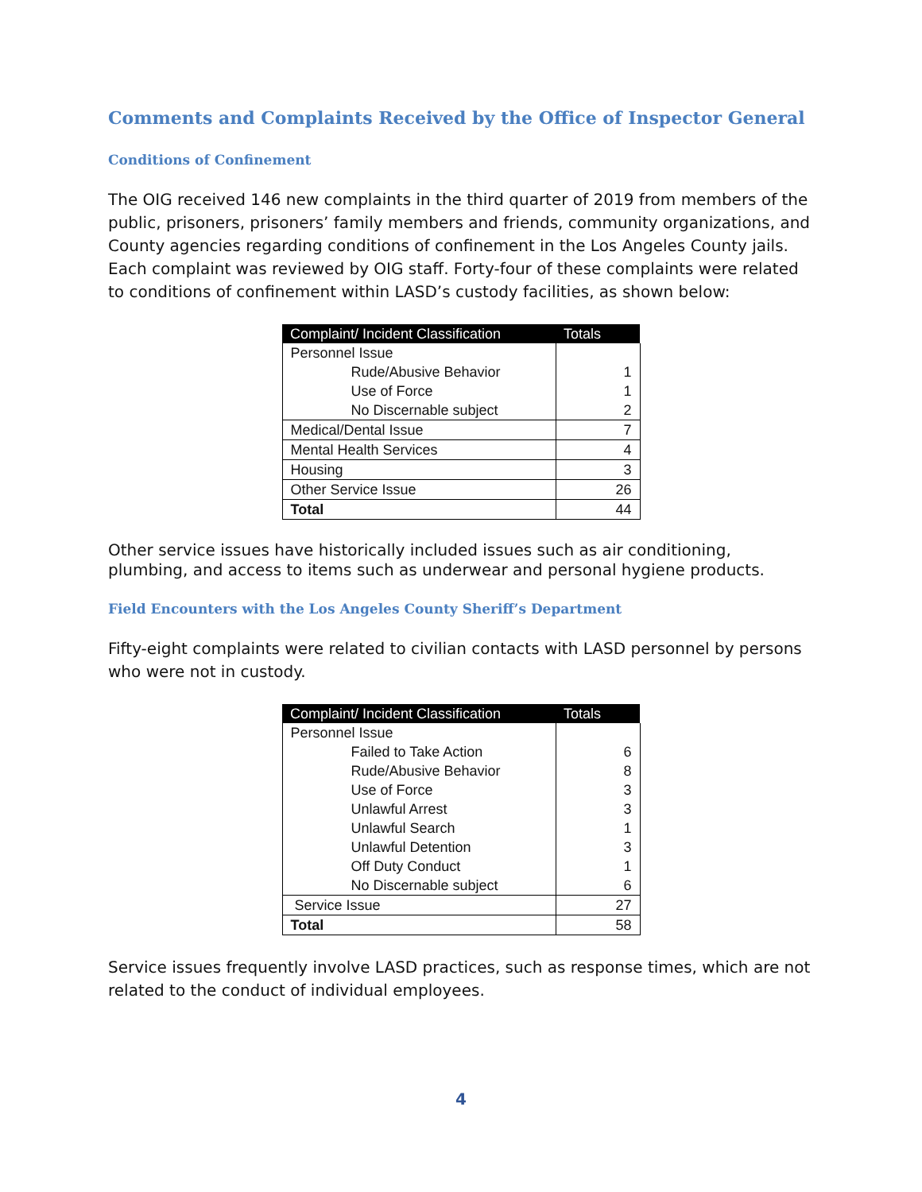Comments and Complaints Received by the Office of Inspector General
Conditions of Confinement
The OIG received 146 new complaints in the third quarter of 2019 from members of the public, prisoners, prisoners’ family members and friends, community organizations, and County agencies regarding conditions of confinement in the Los Angeles County jails. Each complaint was reviewed by OIG staff. Forty-four of these complaints were related to conditions of confinement within LASD’s custody facilities, as shown below:
| Complaint/ Incident Classification | Totals |
| --- | --- |
| Personnel Issue | |
| Rude/Abusive Behavior | 1 |
| Use of Force | 1 |
| No Discernable subject | 2 |
| Medical/Dental Issue | 7 |
| Mental Health Services | 4 |
| Housing | 3 |
| Other Service Issue | 26 |
| Total | 44 |
Other service issues have historically included issues such as air conditioning, plumbing, and access to items such as underwear and personal hygiene products.
Field Encounters with the Los Angeles County Sheriff’s Department
Fifty-eight complaints were related to civilian contacts with LASD personnel by persons who were not in custody.
| Complaint/ Incident Classification | Totals |
| --- | --- |
| Personnel Issue | |
| Failed to Take Action | 6 |
| Rude/Abusive Behavior | 8 |
| Use of Force | 3 |
| Unlawful Arrest | 3 |
| Unlawful Search | 1 |
| Unlawful Detention | 3 |
| Off Duty Conduct | 1 |
| No Discernable subject | 6 |
| Service Issue | 27 |
| Total | 58 |
Service issues frequently involve LASD practices, such as response times, which are not related to the conduct of individual employees.
4